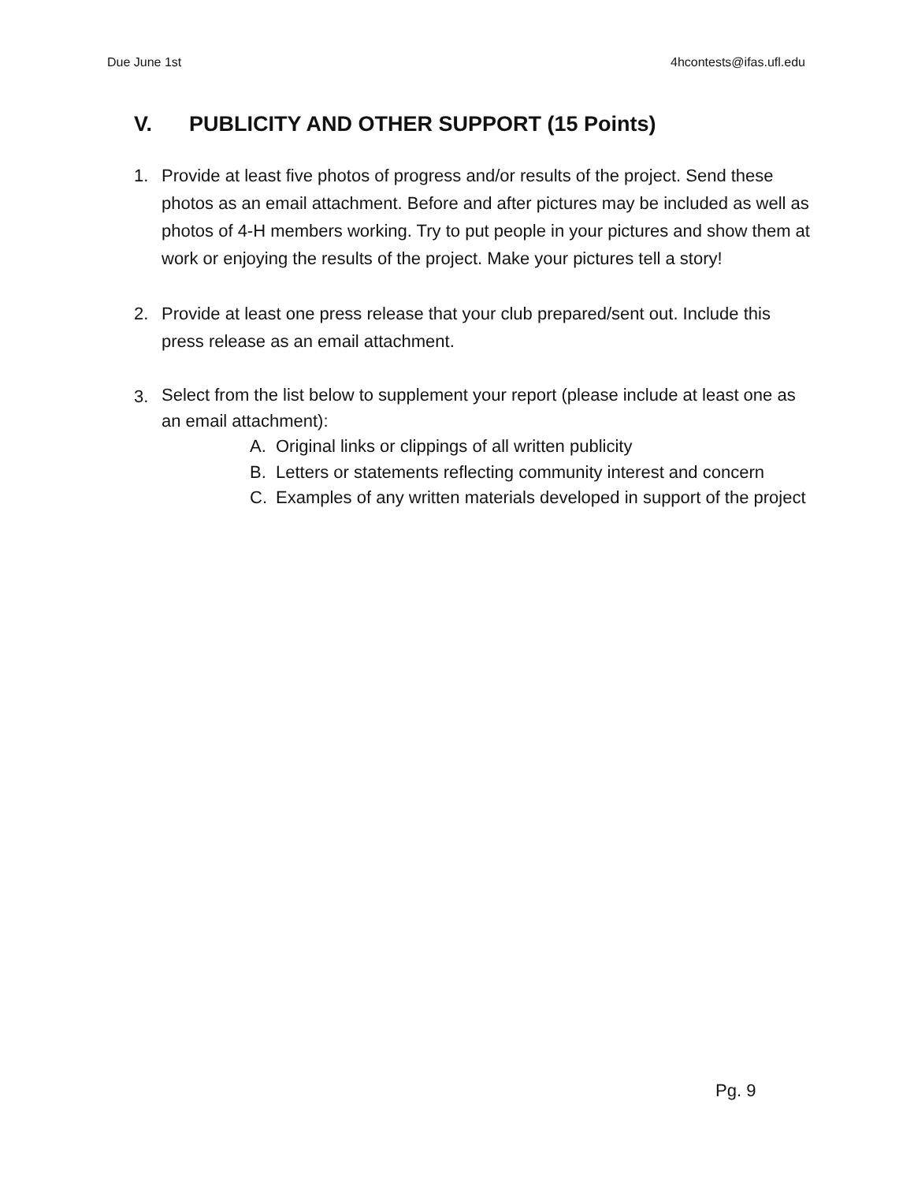Due June 1st 4hcontests@ifas.ufl.edu
V. PUBLICITY AND OTHER SUPPORT (15 Points)
1. Provide at least five photos of progress and/or results of the project. Send these photos as an email attachment. Before and after pictures may be included as well as photos of 4-H members working. Try to put people in your pictures and show them at work or enjoying the results of the project. Make your pictures tell a story!
2. Provide at least one press release that your club prepared/sent out. Include this press release as an email attachment.
3.
Select from the list below to supplement your report (please include at least one as an email attachment):
A. Original links or clippings of all written publicity
B. Letters or statements reflecting community interest and concern
C. Examples of any written materials developed in support of the project
Pg. 9